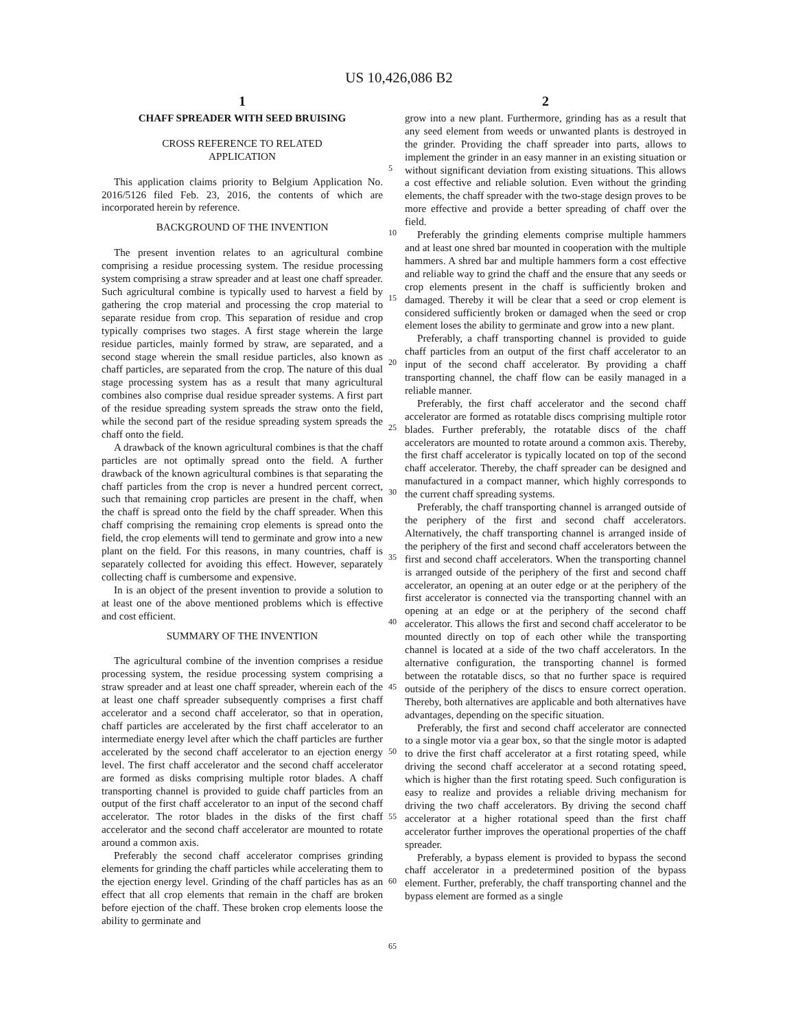US 10,426,086 B2
1
CHAFF SPREADER WITH SEED BRUISING
CROSS REFERENCE TO RELATED
APPLICATION
This application claims priority to Belgium Application No. 2016/5126 filed Feb. 23, 2016, the contents of which are incorporated herein by reference.
BACKGROUND OF THE INVENTION
The present invention relates to an agricultural combine comprising a residue processing system. The residue processing system comprising a straw spreader and at least one chaff spreader. Such agricultural combine is typically used to harvest a field by gathering the crop material and processing the crop material to separate residue from crop. This separation of residue and crop typically comprises two stages. A first stage wherein the large residue particles, mainly formed by straw, are separated, and a second stage wherein the small residue particles, also known as chaff particles, are separated from the crop. The nature of this dual stage processing system has as a result that many agricultural combines also comprise dual residue spreader systems. A first part of the residue spreading system spreads the straw onto the field, while the second part of the residue spreading system spreads the chaff onto the field.
A drawback of the known agricultural combines is that the chaff particles are not optimally spread onto the field. A further drawback of the known agricultural combines is that separating the chaff particles from the crop is never a hundred percent correct, such that remaining crop particles are present in the chaff, when the chaff is spread onto the field by the chaff spreader. When this chaff comprising the remaining crop elements is spread onto the field, the crop elements will tend to germinate and grow into a new plant on the field. For this reasons, in many countries, chaff is separately collected for avoiding this effect. However, separately collecting chaff is cumbersome and expensive.
In is an object of the present invention to provide a solution to at least one of the above mentioned problems which is effective and cost efficient.
SUMMARY OF THE INVENTION
The agricultural combine of the invention comprises a residue processing system, the residue processing system comprising a straw spreader and at least one chaff spreader, wherein each of the at least one chaff spreader subsequently comprises a first chaff accelerator and a second chaff accelerator, so that in operation, chaff particles are accelerated by the first chaff accelerator to an intermediate energy level after which the chaff particles are further accelerated by the second chaff accelerator to an ejection energy level. The first chaff accelerator and the second chaff accelerator are formed as disks comprising multiple rotor blades. A chaff transporting channel is provided to guide chaff particles from an output of the first chaff accelerator to an input of the second chaff accelerator. The rotor blades in the disks of the first chaff accelerator and the second chaff accelerator are mounted to rotate around a common axis.
Preferably the second chaff accelerator comprises grinding elements for grinding the chaff particles while accelerating them to the ejection energy level. Grinding of the chaff particles has as an effect that all crop elements that remain in the chaff are broken before ejection of the chaff. These broken crop elements loose the ability to germinate and
5
10
15
20
25
30
35
40
45
50
55
60
65
2
grow into a new plant. Furthermore, grinding has as a result that any seed element from weeds or unwanted plants is destroyed in the grinder. Providing the chaff spreader into parts, allows to implement the grinder in an easy manner in an existing situation or without significant deviation from existing situations. This allows a cost effective and reliable solution. Even without the grinding elements, the chaff spreader with the two-stage design proves to be more effective and provide a better spreading of chaff over the field.
Preferably the grinding elements comprise multiple hammers and at least one shred bar mounted in cooperation with the multiple hammers. A shred bar and multiple hammers form a cost effective and reliable way to grind the chaff and the ensure that any seeds or crop elements present in the chaff is sufficiently broken and damaged. Thereby it will be clear that a seed or crop element is considered sufficiently broken or damaged when the seed or crop element loses the ability to germinate and grow into a new plant.
Preferably, a chaff transporting channel is provided to guide chaff particles from an output of the first chaff accelerator to an input of the second chaff accelerator. By providing a chaff transporting channel, the chaff flow can be easily managed in a reliable manner.
Preferably, the first chaff accelerator and the second chaff accelerator are formed as rotatable discs comprising multiple rotor blades. Further preferably, the rotatable discs of the chaff accelerators are mounted to rotate around a common axis. Thereby, the first chaff accelerator is typically located on top of the second chaff accelerator. Thereby, the chaff spreader can be designed and manufactured in a compact manner, which highly corresponds to the current chaff spreading systems.
Preferably, the chaff transporting channel is arranged outside of the periphery of the first and second chaff accelerators. Alternatively, the chaff transporting channel is arranged inside of the periphery of the first and second chaff accelerators between the first and second chaff accelerators. When the transporting channel is arranged outside of the periphery of the first and second chaff accelerator, an opening at an outer edge or at the periphery of the first accelerator is connected via the transporting channel with an opening at an edge or at the periphery of the second chaff accelerator. This allows the first and second chaff accelerator to be mounted directly on top of each other while the transporting channel is located at a side of the two chaff accelerators. In the alternative configuration, the transporting channel is formed between the rotatable discs, so that no further space is required outside of the periphery of the discs to ensure correct operation. Thereby, both alternatives are applicable and both alternatives have advantages, depending on the specific situation.
Preferably, the first and second chaff accelerator are connected to a single motor via a gear box, so that the single motor is adapted to drive the first chaff accelerator at a first rotating speed, while driving the second chaff accelerator at a second rotating speed, which is higher than the first rotating speed. Such configuration is easy to realize and provides a reliable driving mechanism for driving the two chaff accelerators. By driving the second chaff accelerator at a higher rotational speed than the first chaff accelerator further improves the operational properties of the chaff spreader.
Preferably, a bypass element is provided to bypass the second chaff accelerator in a predetermined position of the bypass element. Further, preferably, the chaff transporting channel and the bypass element are formed as a single